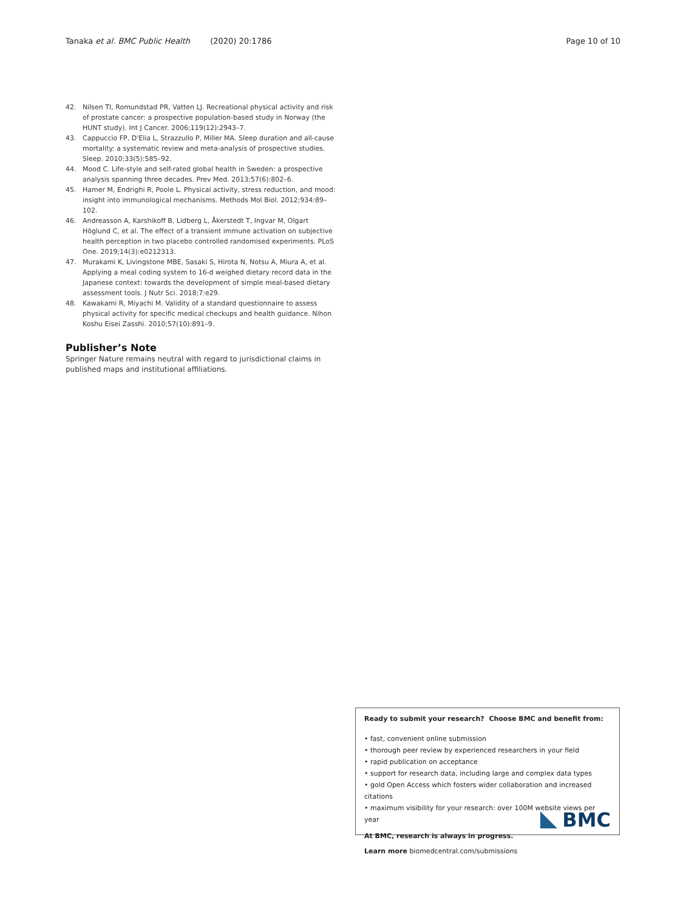Tanaka et al. BMC Public Health (2020) 20:1786 Page 10 of 10
42. Nilsen TI, Romundstad PR, Vatten LJ. Recreational physical activity and risk of prostate cancer: a prospective population-based study in Norway (the HUNT study). Int J Cancer. 2006;119(12):2943–7.
43. Cappuccio FP, D'Elia L, Strazzullo P, Miller MA. Sleep duration and all-cause mortality: a systematic review and meta-analysis of prospective studies. Sleep. 2010;33(5):585–92.
44. Mood C. Life-style and self-rated global health in Sweden: a prospective analysis spanning three decades. Prev Med. 2013;57(6):802–6.
45. Hamer M, Endrighi R, Poole L. Physical activity, stress reduction, and mood: insight into immunological mechanisms. Methods Mol Biol. 2012;934:89–102.
46. Andreasson A, Karshikoff B, Lidberg L, Åkerstedt T, Ingvar M, Olgart Höglund C, et al. The effect of a transient immune activation on subjective health perception in two placebo controlled randomised experiments. PLoS One. 2019;14(3):e0212313.
47. Murakami K, Livingstone MBE, Sasaki S, Hirota N, Notsu A, Miura A, et al. Applying a meal coding system to 16-d weighed dietary record data in the Japanese context: towards the development of simple meal-based dietary assessment tools. J Nutr Sci. 2018;7:e29.
48. Kawakami R, Miyachi M. Validity of a standard questionnaire to assess physical activity for specific medical checkups and health guidance. Nihon Koshu Eisei Zasshi. 2010;57(10):891–9.
Publisher’s Note
Springer Nature remains neutral with regard to jurisdictional claims in published maps and institutional affiliations.
Ready to submit your research? Choose BMC and benefit from:
• fast, convenient online submission
• thorough peer review by experienced researchers in your field
• rapid publication on acceptance
• support for research data, including large and complex data types
• gold Open Access which fosters wider collaboration and increased citations
• maximum visibility for your research: over 100M website views per year
At BMC, research is always in progress.
Learn more biomedcentral.com/submissions
BMC